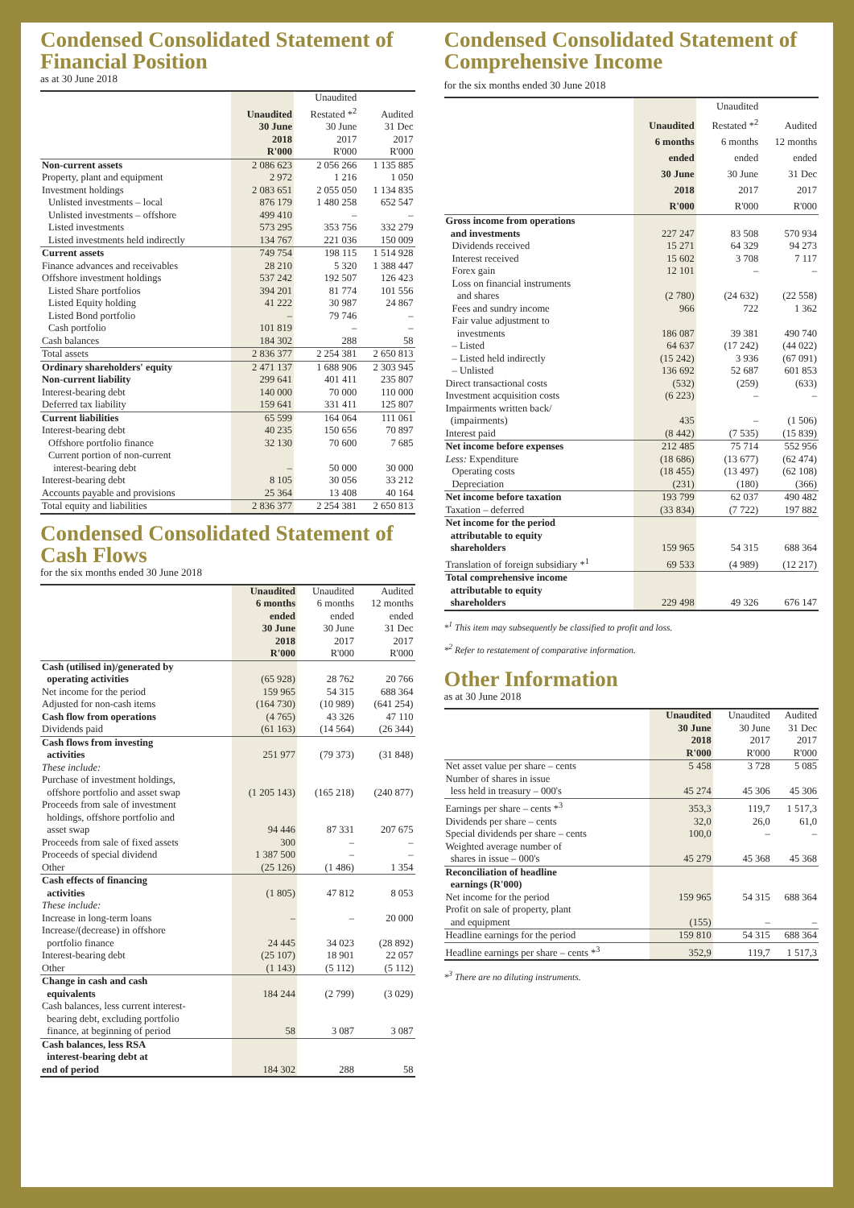Condensed Consolidated Statement of Financial Position
as at 30 June 2018
| | Unaudited 30 June 2018 R'000 | Unaudited Restated *<sup>2</sup> 30 June 2017 R'000 | Audited 31 Dec 2017 R'000 |
| --- | --- | --- | --- |
| Non-current assets | 2 086 623 | 2 056 266 | 1 135 885 |
| Property, plant and equipment | 2 972 | 1 216 | 1 050 |
| Investment holdings | 2 083 651 | 2 055 050 | 1 134 835 |
| Unlisted investments – local | 876 179 | 1 480 258 | 652 547 |
| Unlisted investments – offshore | 499 410 | – | – |
| Listed investments | 573 295 | 353 756 | 332 279 |
| Listed investments held indirectly | 134 767 | 221 036 | 150 009 |
| Current assets | 749 754 | 198 115 | 1 514 928 |
| Finance advances and receivables | 28 210 | 5 320 | 1 388 447 |
| Offshore investment holdings | 537 242 | 192 507 | 126 423 |
| Listed Share portfolios | 394 201 | 81 774 | 101 556 |
| Listed Equity holding | 41 222 | 30 987 | 24 867 |
| Listed Bond portfolio | – | 79 746 | – |
| Cash portfolio | 101 819 | – | – |
| Cash balances | 184 302 | 288 | 58 |
| Total assets | 2 836 377 | 2 254 381 | 2 650 813 |
| Ordinary shareholders' equity | 2 471 137 | 1 688 906 | 2 303 945 |
| Non-current liability | 299 641 | 401 411 | 235 807 |
| Interest-bearing debt | 140 000 | 70 000 | 110 000 |
| Deferred tax liability | 159 641 | 331 411 | 125 807 |
| Current liabilities | 65 599 | 164 064 | 111 061 |
| Interest-bearing debt | 40 235 | 150 656 | 70 897 |
| Offshore portfolio finance | 32 130 | 70 600 | 7 685 |
| Current portion of non-current interest-bearing debt | – | 50 000 | 30 000 |
| Interest-bearing debt | 8 105 | 30 056 | 33 212 |
| Accounts payable and provisions | 25 364 | 13 408 | 40 164 |
| Total equity and liabilities | 2 836 377 | 2 254 381 | 2 650 813 |
Condensed Consolidated Statement of Cash Flows
for the six months ended 30 June 2018
| | Unaudited 6 months ended 30 June 2018 R'000 | Unaudited 6 months ended 30 June 2017 R'000 | Audited 12 months ended 31 Dec 2017 R'000 |
| --- | --- | --- | --- |
| Cash (utilised in)/generated by operating activities | (65 928) | 28 762 | 20 766 |
| Net income for the period | 159 965 | 54 315 | 688 364 |
| Adjusted for non-cash items | (164 730) | (10 989) | (641 254) |
| Cash flow from operations | (4 765) | 43 326 | 47 110 |
| Dividends paid | (61 163) | (14 564) | (26 344) |
| Cash flows from investing activities | 251 977 | (79 373) | (31 848) |
| These include: | | | |
| Purchase of investment holdings, offshore portfolio and asset swap | (1 205 143) | (165 218) | (240 877) |
| Proceeds from sale of investment holdings, offshore portfolio and asset swap | 94 446 | 87 331 | 207 675 |
| Proceeds from sale of fixed assets | 300 | – | – |
| Proceeds of special dividend | 1 387 500 | – | – |
| Other | (25 126) | (1 486) | 1 354 |
| Cash effects of financing activities | (1 805) | 47 812 | 8 053 |
| These include: | | | |
| Increase in long-term loans | – | – | 20 000 |
| Increase/(decrease) in offshore portfolio finance | 24 445 | 34 023 | (28 892) |
| Interest-bearing debt | (25 107) | 18 901 | 22 057 |
| Other | (1 143) | (5 112) | (5 112) |
| Change in cash and cash equivalents | 184 244 | (2 799) | (3 029) |
| Cash balances, less current interest- bearing debt, excluding portfolio finance, at beginning of period | 58 | 3 087 | 3 087 |
| Cash balances, less RSA interest-bearing debt at end of period | 184 302 | 288 | 58 |
Condensed Consolidated Statement of Comprehensive Income
for the six months ended 30 June 2018
| | Unaudited 6 months ended 30 June 2018 R'000 | Unaudited Restated *<sup>2</sup> 6 months ended 30 June 2017 R'000 | Audited 12 months ended 31 Dec 2017 R'000 |
| --- | --- | --- | --- |
| Gross income from operations and investments | 227 247 | 83 508 | 570 934 |
| Dividends received | 15 271 | 64 329 | 94 273 |
| Interest received | 15 602 | 3 708 | 7 117 |
| Forex gain | 12 101 | – | – |
| Loss on financial instruments and shares | (2 780) | (24 632) | (22 558) |
| Fees and sundry income | 966 | 722 | 1 362 |
| Fair value adjustment to investments | 186 087 | 39 381 | 490 740 |
| – Listed | 64 637 | (17 242) | (44 022) |
| – Listed held indirectly | (15 242) | 3 936 | (67 091) |
| – Unlisted | 136 692 | 52 687 | 601 853 |
| Direct transactional costs | (532) | (259) | (633) |
| Investment acquisition costs | (6 223) | – | – |
| Impairments written back/ (impairments) | 435 | – | (1 506) |
| Interest paid | (8 442) | (7 535) | (15 839) |
| Net income before expenses | 212 485 | 75 714 | 552 956 |
| Less: Expenditure | (18 686) | (13 677) | (62 474) |
| Operating costs | (18 455) | (13 497) | (62 108) |
| Depreciation | (231) | (180) | (366) |
| Net income before taxation | 193 799 | 62 037 | 490 482 |
| Taxation – deferred | (33 834) | (7 722) | 197 882 |
| Net income for the period attributable to equity shareholders | 159 965 | 54 315 | 688 364 |
| Translation of foreign subsidiary *<sup>1</sup> | 69 533 | (4 989) | (12 217) |
| Total comprehensive income attributable to equity shareholders | 229 498 | 49 326 | 676 147 |
*<sup>1</sup> This item may subsequently be classified to profit and loss.
*<sup>2</sup> Refer to restatement of comparative information.
Other Information
as at 30 June 2018
| | Unaudited 30 June 2018 R'000 | Unaudited 30 June 2017 R'000 | Audited 31 Dec 2017 R'000 |
| --- | --- | --- | --- |
| Net asset value per share – cents | 5 458 | 3 728 | 5 085 |
| Number of shares in issue less held in treasury – 000's | 45 274 | 45 306 | 45 306 |
| Earnings per share – cents *<sup>3</sup> | 353,3 | 119,7 | 1 517,3 |
| Dividends per share – cents | 32,0 | 26,0 | 61,0 |
| Special dividends per share – cents | 100,0 | – | – |
| Weighted average number of shares in issue – 000's | 45 279 | 45 368 | 45 368 |
| Reconciliation of headline earnings (R'000) | | | |
| Net income for the period | 159 965 | 54 315 | 688 364 |
| Profit on sale of property, plant and equipment | (155) | – | – |
| Headline earnings for the period | 159 810 | 54 315 | 688 364 |
| Headline earnings per share – cents *<sup>3</sup> | 352,9 | 119,7 | 1 517,3 |
*<sup>3</sup> There are no diluting instruments.